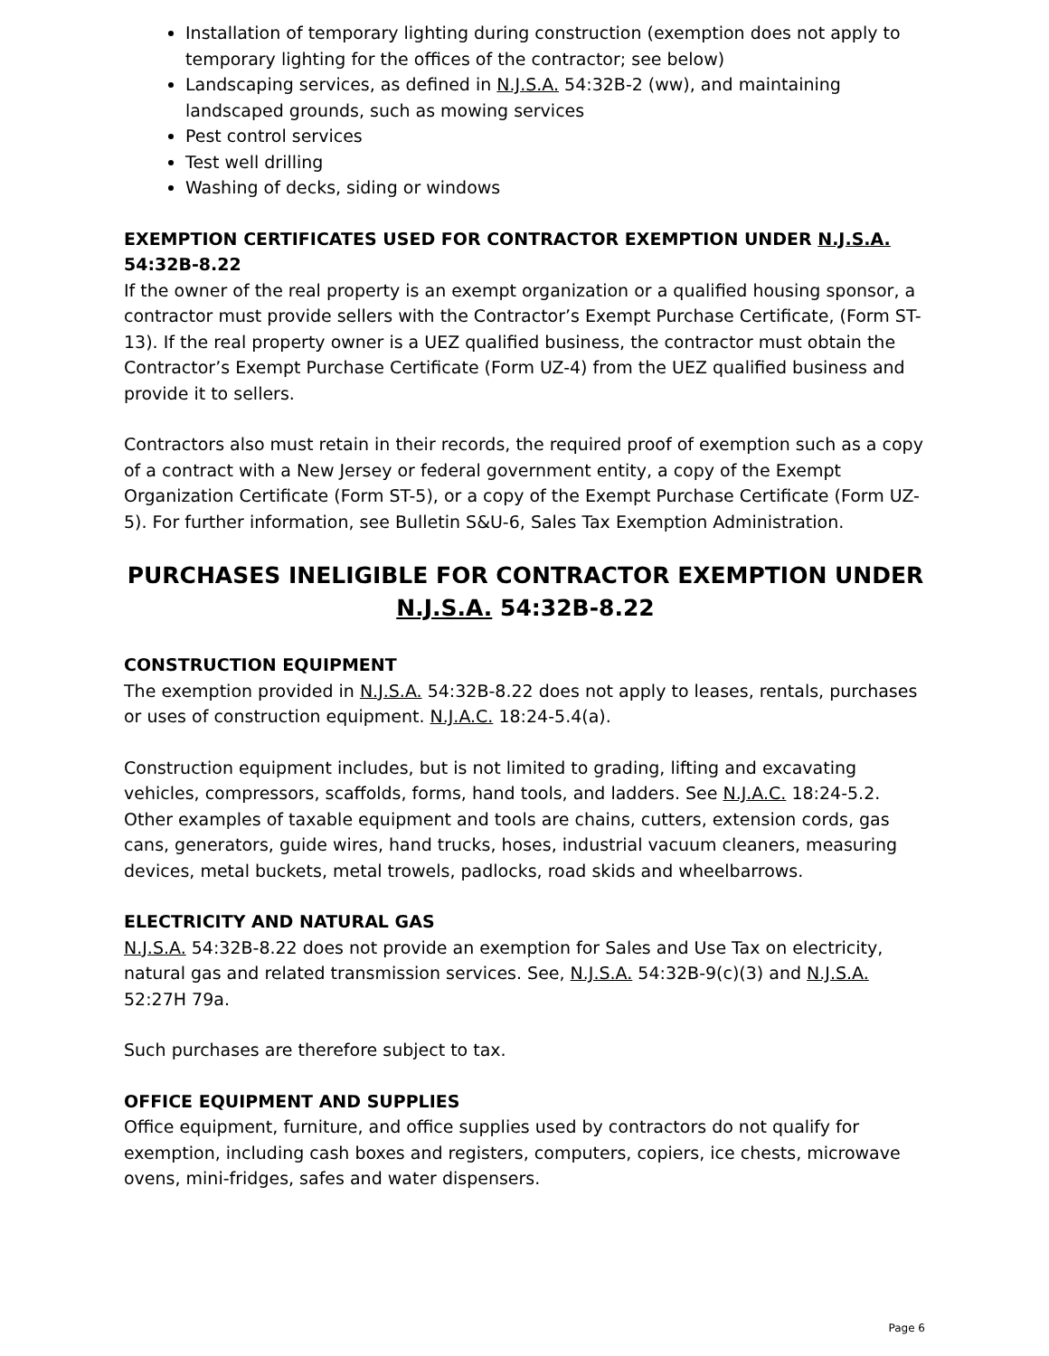Installation of temporary lighting during construction (exemption does not apply to temporary lighting for the offices of the contractor; see below)
Landscaping services, as defined in N.J.S.A. 54:32B-2 (ww), and maintaining landscaped grounds, such as mowing services
Pest control services
Test well drilling
Washing of decks, siding or windows
EXEMPTION CERTIFICATES USED FOR CONTRACTOR EXEMPTION UNDER N.J.S.A. 54:32B-8.22
If the owner of the real property is an exempt organization or a qualified housing sponsor, a contractor must provide sellers with the Contractor’s Exempt Purchase Certificate, (Form ST-13). If the real property owner is a UEZ qualified business, the contractor must obtain the Contractor’s Exempt Purchase Certificate (Form UZ-4) from the UEZ qualified business and provide it to sellers.
Contractors also must retain in their records, the required proof of exemption such as a copy of a contract with a New Jersey or federal government entity, a copy of the Exempt Organization Certificate (Form ST-5), or a copy of the Exempt Purchase Certificate (Form UZ-5). For further information, see Bulletin S&U-6, Sales Tax Exemption Administration.
PURCHASES INELIGIBLE FOR CONTRACTOR EXEMPTION UNDER N.J.S.A. 54:32B-8.22
CONSTRUCTION EQUIPMENT
The exemption provided in N.J.S.A. 54:32B-8.22 does not apply to leases, rentals, purchases or uses of construction equipment. N.J.A.C. 18:24-5.4(a).
Construction equipment includes, but is not limited to grading, lifting and excavating vehicles, compressors, scaffolds, forms, hand tools, and ladders. See N.J.A.C. 18:24-5.2. Other examples of taxable equipment and tools are chains, cutters, extension cords, gas cans, generators, guide wires, hand trucks, hoses, industrial vacuum cleaners, measuring devices, metal buckets, metal trowels, padlocks, road skids and wheelbarrows.
ELECTRICITY AND NATURAL GAS
N.J.S.A. 54:32B-8.22 does not provide an exemption for Sales and Use Tax on electricity, natural gas and related transmission services. See, N.J.S.A. 54:32B-9(c)(3) and N.J.S.A. 52:27H 79a.
Such purchases are therefore subject to tax.
OFFICE EQUIPMENT AND SUPPLIES
Office equipment, furniture, and office supplies used by contractors do not qualify for exemption, including cash boxes and registers, computers, copiers, ice chests, microwave ovens, mini-fridges, safes and water dispensers.
Page 6